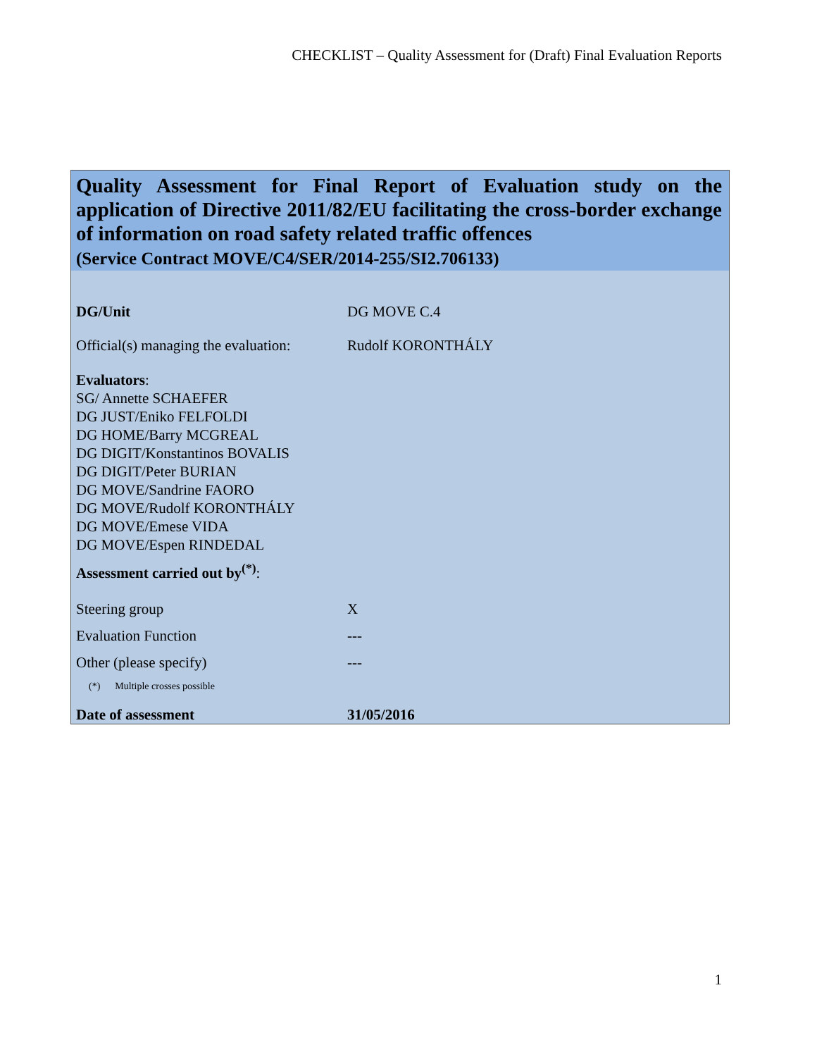CHECKLIST – Quality Assessment for (Draft) Final Evaluation Reports
Quality Assessment for Final Report of Evaluation study on the application of Directive 2011/82/EU facilitating the cross-border exchange of information on road safety related traffic offences
(Service Contract MOVE/C4/SER/2014-255/SI2.706133)
| DG/Unit | DG MOVE C.4 |
| Official(s) managing the evaluation: | Rudolf KORONTHÁLY |
| Evaluators : SG/ Annette SCHAEFER DG JUST/Eniko FELFOLDI DG HOME/Barry MCGREAL DG DIGIT/Konstantinos BOVALIS DG DIGIT/Peter BURIAN DG MOVE/Sandrine FAORO DG MOVE/Rudolf KORONTHÁLY DG MOVE/Emese VIDA DG MOVE/Espen RINDEDAL | |
| Assessment carried out by<sup>(*)</sup> : | |
| Steering group | X |
| Evaluation Function | --- |
| Other (please specify) | --- |
| (*) Multiple crosses possible | |
| Date of assessment | 31/05/2016 |
1